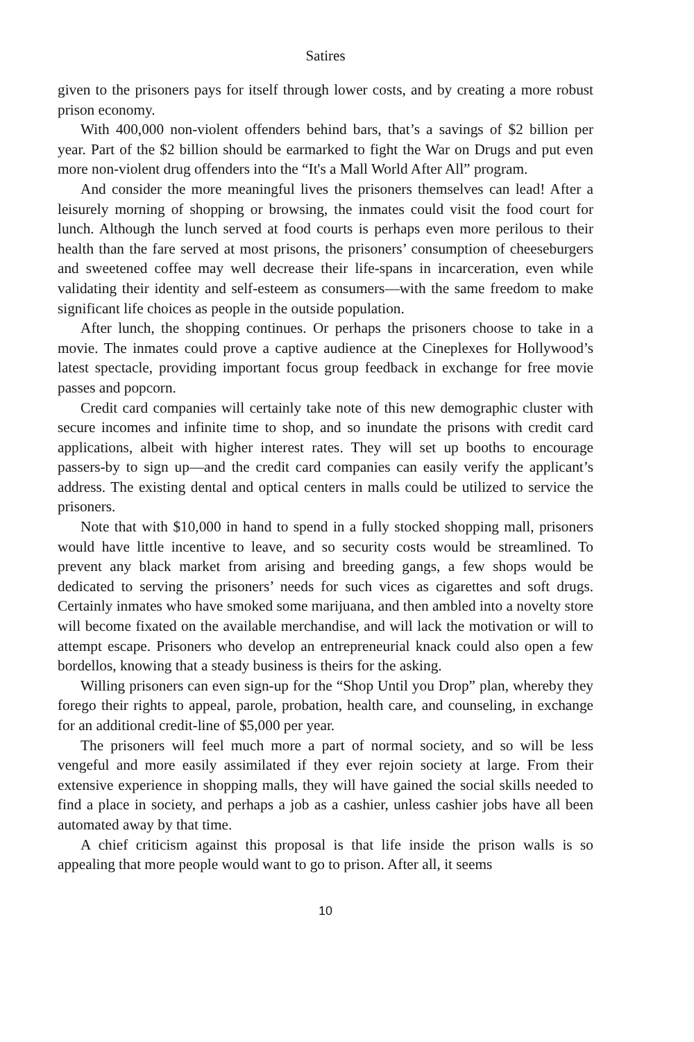Satires
given to the prisoners pays for itself through lower costs, and by creating a more robust prison economy.
With 400,000 non-violent offenders behind bars, that’s a savings of $2 billion per year. Part of the $2 billion should be earmarked to fight the War on Drugs and put even more non-violent drug offenders into the “It's a Mall World After All” program.
And consider the more meaningful lives the prisoners themselves can lead! After a leisurely morning of shopping or browsing, the inmates could visit the food court for lunch. Although the lunch served at food courts is perhaps even more perilous to their health than the fare served at most prisons, the prisoners’ consumption of cheeseburgers and sweetened coffee may well decrease their life-spans in incarceration, even while validating their identity and self-esteem as consumers—with the same freedom to make significant life choices as people in the outside population.
After lunch, the shopping continues. Or perhaps the prisoners choose to take in a movie. The inmates could prove a captive audience at the Cineplexes for Hollywood’s latest spectacle, providing important focus group feedback in exchange for free movie passes and popcorn.
Credit card companies will certainly take note of this new demographic cluster with secure incomes and infinite time to shop, and so inundate the prisons with credit card applications, albeit with higher interest rates. They will set up booths to encourage passers-by to sign up—and the credit card companies can easily verify the applicant’s address. The existing dental and optical centers in malls could be utilized to service the prisoners.
Note that with $10,000 in hand to spend in a fully stocked shopping mall, prisoners would have little incentive to leave, and so security costs would be streamlined. To prevent any black market from arising and breeding gangs, a few shops would be dedicated to serving the prisoners’ needs for such vices as cigarettes and soft drugs. Certainly inmates who have smoked some marijuana, and then ambled into a novelty store will become fixated on the available merchandise, and will lack the motivation or will to attempt escape. Prisoners who develop an entrepreneurial knack could also open a few bordellos, knowing that a steady business is theirs for the asking.
Willing prisoners can even sign-up for the “Shop Until you Drop” plan, whereby they forego their rights to appeal, parole, probation, health care, and counseling, in exchange for an additional credit-line of $5,000 per year.
The prisoners will feel much more a part of normal society, and so will be less vengeful and more easily assimilated if they ever rejoin society at large. From their extensive experience in shopping malls, they will have gained the social skills needed to find a place in society, and perhaps a job as a cashier, unless cashier jobs have all been automated away by that time.
A chief criticism against this proposal is that life inside the prison walls is so appealing that more people would want to go to prison. After all, it seems
10